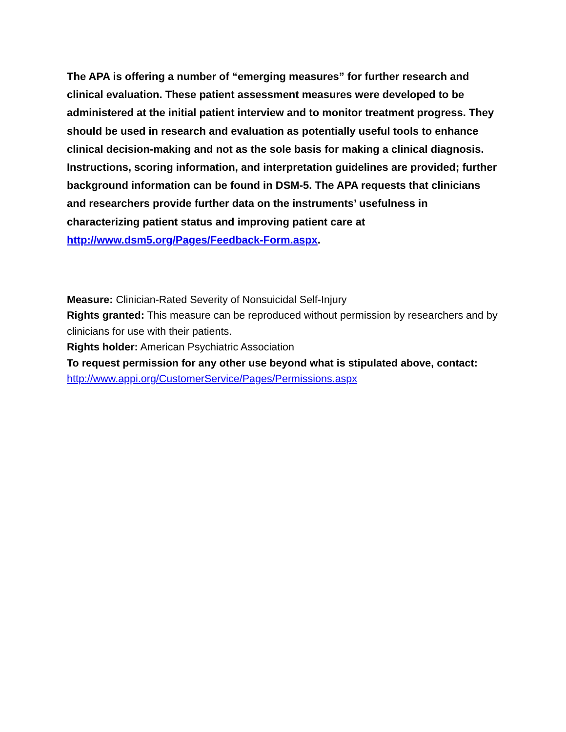The APA is offering a number of “emerging measures” for further research and clinical evaluation. These patient assessment measures were developed to be administered at the initial patient interview and to monitor treatment progress. They should be used in research and evaluation as potentially useful tools to enhance clinical decision-making and not as the sole basis for making a clinical diagnosis. Instructions, scoring information, and interpretation guidelines are provided; further background information can be found in DSM-5. The APA requests that clinicians and researchers provide further data on the instruments’ usefulness in characterizing patient status and improving patient care at http://www.dsm5.org/Pages/Feedback-Form.aspx.
Measure: Clinician-Rated Severity of Nonsuicidal Self-Injury
Rights granted: This measure can be reproduced without permission by researchers and by clinicians for use with their patients.
Rights holder: American Psychiatric Association
To request permission for any other use beyond what is stipulated above, contact: http://www.appi.org/CustomerService/Pages/Permissions.aspx